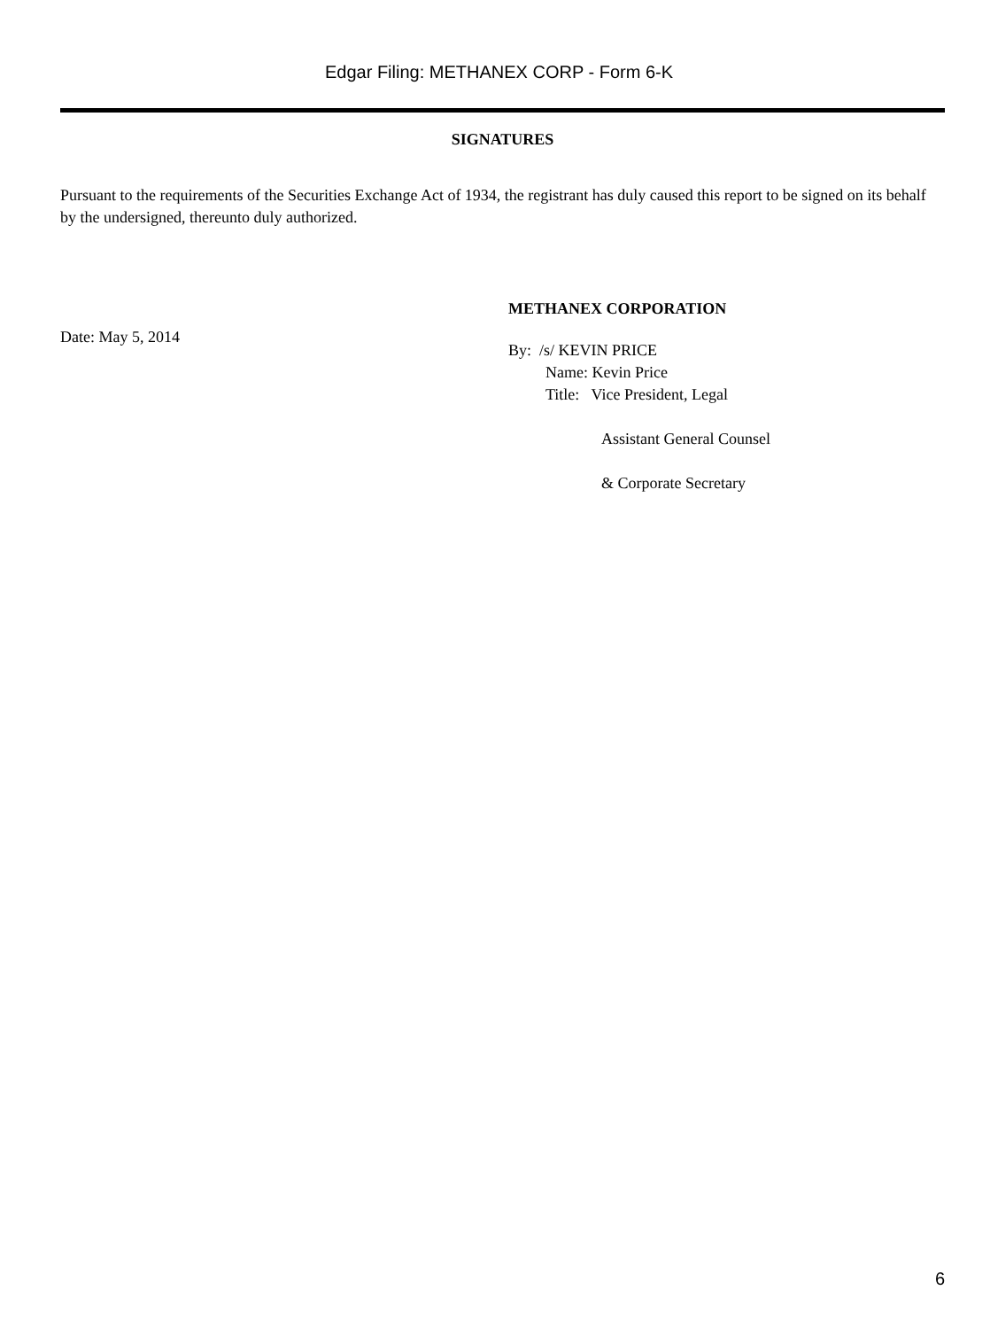Edgar Filing: METHANEX CORP - Form 6-K
SIGNATURES
Pursuant to the requirements of the Securities Exchange Act of 1934, the registrant has duly caused this report to be signed on its behalf by the undersigned, thereunto duly authorized.
Date: May 5, 2014
METHANEX CORPORATION
By: /s/ KEVIN PRICE
Name: Kevin Price
Title: Vice President, Legal
Assistant General Counsel
& Corporate Secretary
6